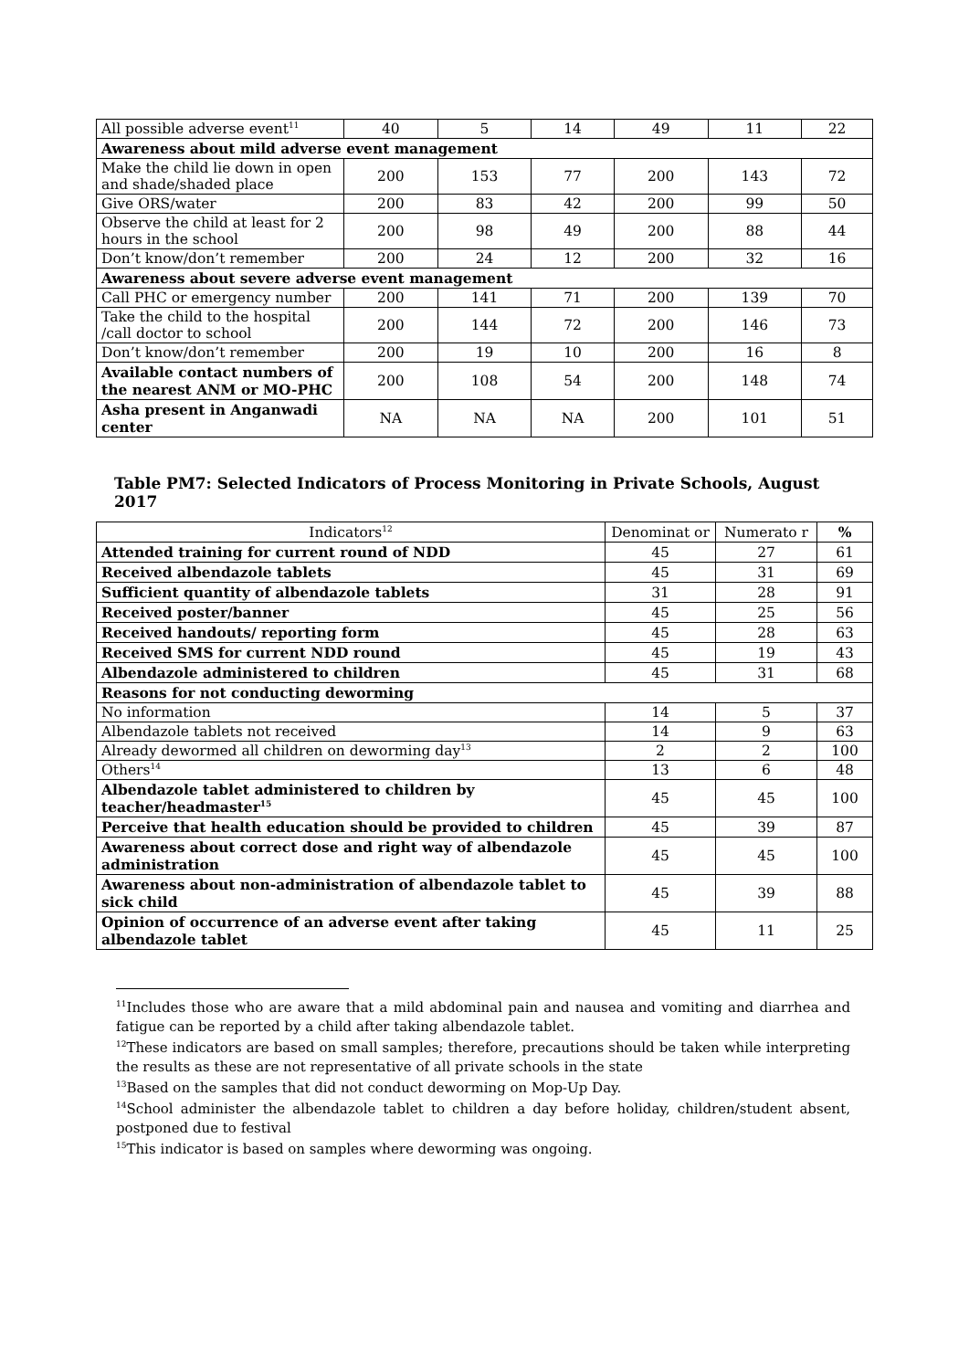| All possible adverse event<sup>11</sup> | 40 | 5 | 14 | 49 | 11 | 22 |
| Awareness about mild adverse event management | | | | | | |
| Make the child lie down in open and shade/shaded place | 200 | 153 | 77 | 200 | 143 | 72 |
| Give ORS/water | 200 | 83 | 42 | 200 | 99 | 50 |
| Observe the child at least for 2 hours in the school | 200 | 98 | 49 | 200 | 88 | 44 |
| Don’t know/don’t remember | 200 | 24 | 12 | 200 | 32 | 16 |
| Awareness about severe adverse event management | | | | | | |
| Call PHC or emergency number | 200 | 141 | 71 | 200 | 139 | 70 |
| Take the child to the hospital /call doctor to school | 200 | 144 | 72 | 200 | 146 | 73 |
| Don’t know/don’t remember | 200 | 19 | 10 | 200 | 16 | 8 |
| Available contact numbers of the nearest ANM or MO-PHC | 200 | 108 | 54 | 200 | 148 | 74 |
| Asha present in Anganwadi center | NA | NA | NA | 200 | 101 | 51 |
Table PM7: Selected Indicators of Process Monitoring in Private Schools, August 2017
| Indicators<sup>12</sup> | Denominat or | Numerato r | % |
| --- | --- | --- | --- |
| Attended training for current round of NDD | 45 | 27 | 61 |
| Received albendazole tablets | 45 | 31 | 69 |
| Sufficient quantity of albendazole tablets | 31 | 28 | 91 |
| Received poster/banner | 45 | 25 | 56 |
| Received handouts/ reporting form | 45 | 28 | 63 |
| Received SMS for current NDD round | 45 | 19 | 43 |
| Albendazole administered to children | 45 | 31 | 68 |
| Reasons for not conducting deworming | | | |
| No information | 14 | 5 | 37 |
| Albendazole tablets not received | 14 | 9 | 63 |
| Already dewormed all children on deworming day<sup>13</sup> | 2 | 2 | 100 |
| Others<sup>14</sup> | 13 | 6 | 48 |
| Albendazole tablet administered to children by teacher/headmaster<sup>15</sup> | 45 | 45 | 100 |
| Perceive that health education should be provided to children | 45 | 39 | 87 |
| Awareness about correct dose and right way of albendazole administration | 45 | 45 | 100 |
| Awareness about non-administration of albendazole tablet to sick child | 45 | 39 | 88 |
| Opinion of occurrence of an adverse event after taking albendazole tablet | 45 | 11 | 25 |
<sup>11</sup> Includes those who are aware that a mild abdominal pain and nausea and vomiting and diarrhea and fatigue can be reported by a child after taking albendazole tablet.
<sup>12</sup> These indicators are based on small samples; therefore, precautions should be taken while interpreting the results as these are not representative of all private schools in the state
<sup>13</sup> Based on the samples that did not conduct deworming on Mop-Up Day.
<sup>14</sup> School administer the albendazole tablet to children a day before holiday, children/student absent, postponed due to festival
<sup>15</sup> This indicator is based on samples where deworming was ongoing.